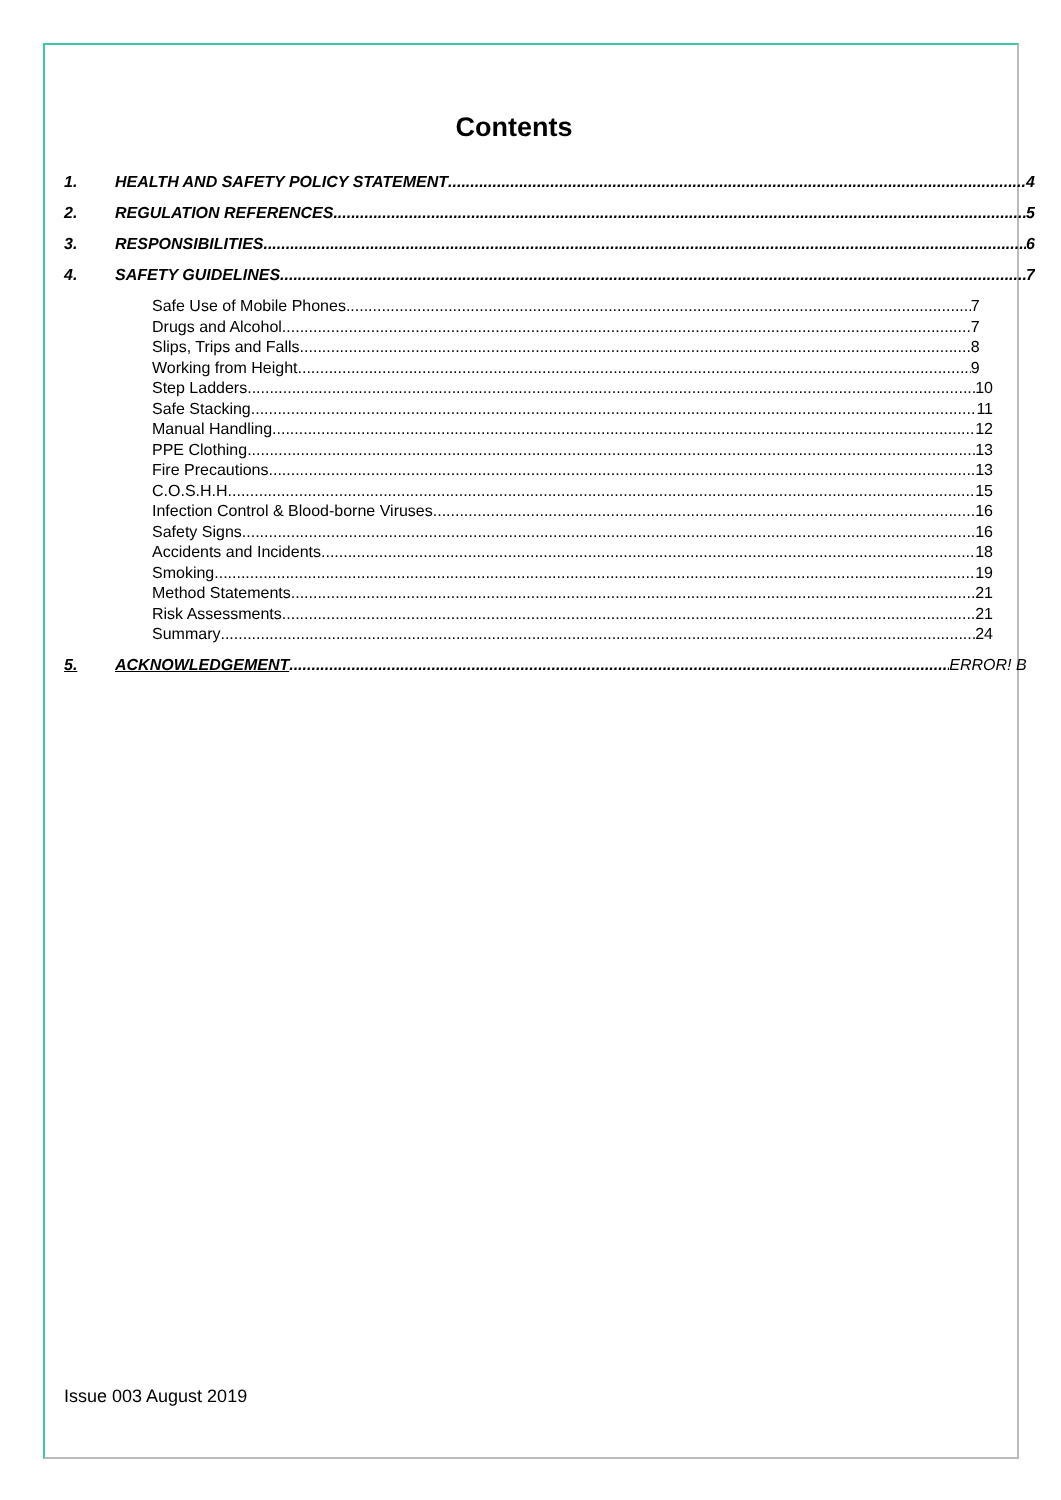Contents
1. HEALTH AND SAFETY POLICY STATEMENT 4
2. REGULATION REFERENCES 5
3. RESPONSIBILITIES 6
4. SAFETY GUIDELINES 7
Safe Use of Mobile Phones 7
Drugs and Alcohol 7
Slips, Trips and Falls 8
Working from Height 9
Step Ladders 10
Safe Stacking 11
Manual Handling 12
PPE Clothing 13
Fire Precautions 13
C.O.S.H.H. 15
Infection Control & Blood-borne Viruses 16
Safety Signs 16
Accidents and Incidents 18
Smoking 19
Method Statements 21
Risk Assessments 21
Summary 24
5. ACKNOWLEDGEMENT ERROR! B
Issue 003 August 2019